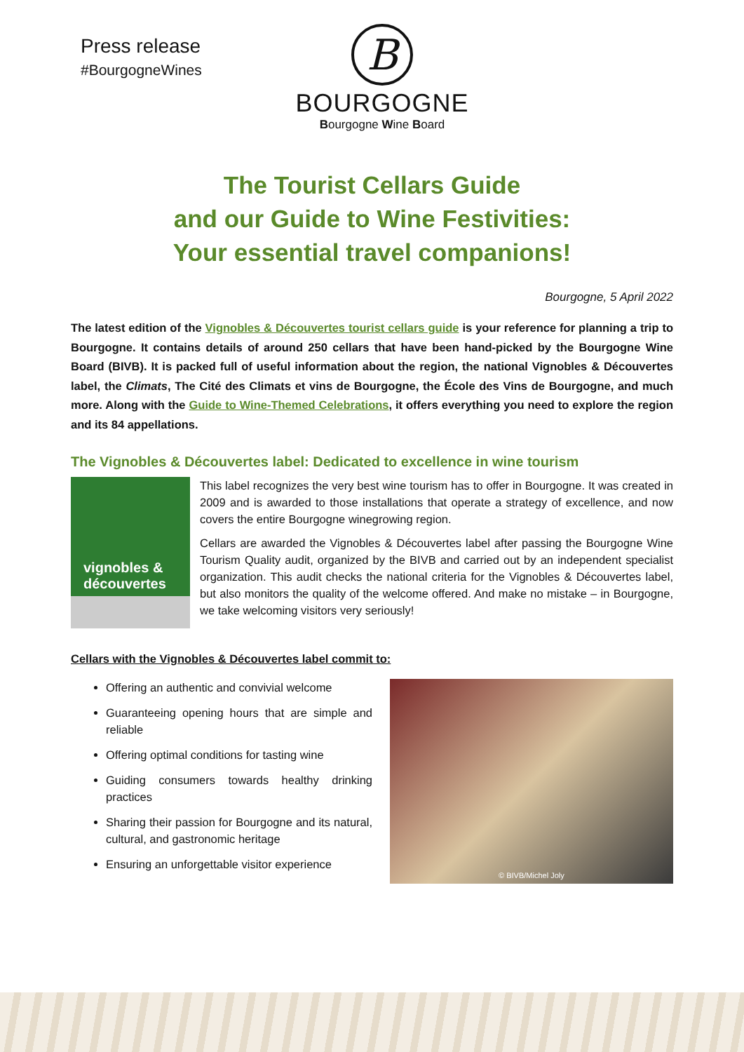Press release
#BourgogneWines
B
BOURGOGNE
Bourgogne Wine Board
The Tourist Cellars Guide
and our Guide to Wine Festivities:
Your essential travel companions!
Bourgogne, 5 April 2022
The latest edition of the Vignobles & Découvertes tourist cellars guide is your reference for planning a trip to Bourgogne. It contains details of around 250 cellars that have been hand-picked by the Bourgogne Wine Board (BIVB). It is packed full of useful information about the region, the national Vignobles & Découvertes label, the Climats, The Cité des Climats et vins de Bourgogne, the École des Vins de Bourgogne, and much more. Along with the Guide to Wine-Themed Celebrations, it offers everything you need to explore the region and its 84 appellations.
The Vignobles & Découvertes label: Dedicated to excellence in wine tourism
vignobles &
découvertes
This label recognizes the very best wine tourism has to offer in Bourgogne. It was created in 2009 and is awarded to those installations that operate a strategy of excellence, and now covers the entire Bourgogne winegrowing region.
Cellars are awarded the Vignobles & Découvertes label after passing the Bourgogne Wine Tourism Quality audit, organized by the BIVB and carried out by an independent specialist organization. This audit checks the national criteria for the Vignobles & Découvertes label, but also monitors the quality of the welcome offered. And make no mistake – in Bourgogne, we take welcoming visitors very seriously!
Cellars with the Vignobles & Découvertes label commit to:
Offering an authentic and convivial welcome
Guaranteeing opening hours that are simple and reliable
Offering optimal conditions for tasting wine
Guiding consumers towards healthy drinking practices
Sharing their passion for Bourgogne and its natural, cultural, and gastronomic heritage
Ensuring an unforgettable visitor experience
© BIVB/Michel Joly